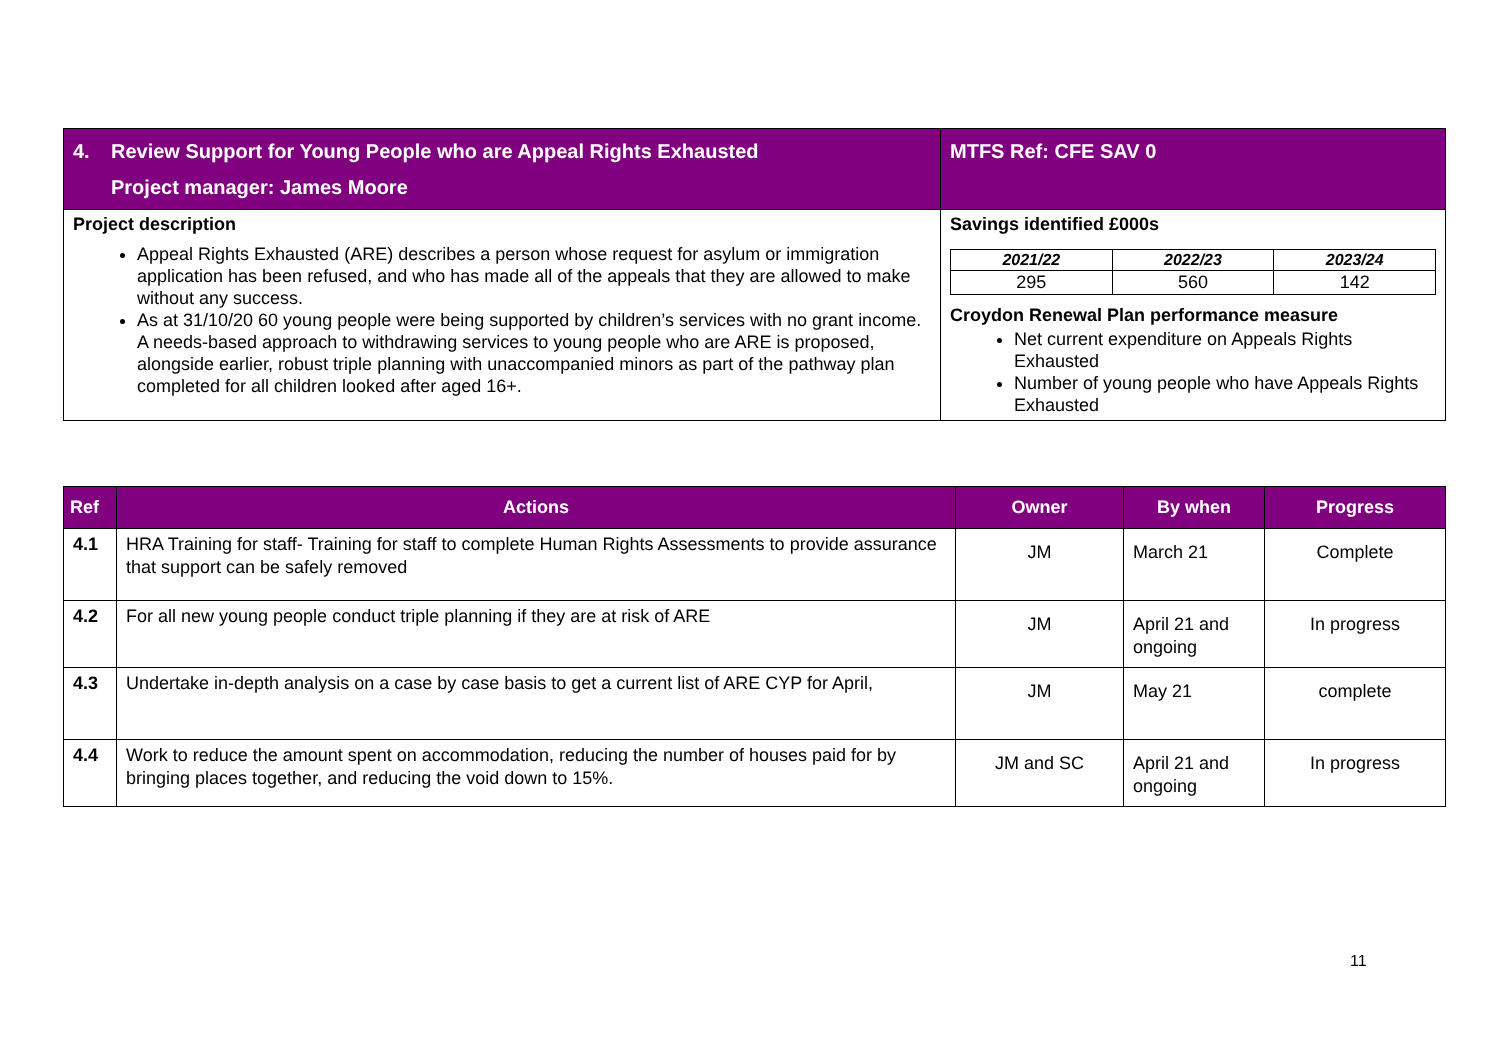| 4. | Review Support for Young People who are Appeal Rights Exhausted Project manager: James Moore | MTFS Ref: CFE SAV 0 |
| Project description Appeal Rights Exhausted (ARE) describes a person whose request for asylum or immigration application has been refused, and who has made all of the appeals that they are allowed to make without any success. As at 31/10/20 60 young people were being supported by children’s services with no grant income. A needs-based approach to withdrawing services to young people who are ARE is proposed, alongside earlier, robust triple planning with unaccompanied minors as part of the pathway plan completed for all children looked after aged 16+. | | Savings identified £000s / 2021/22 / 2022/23 / 2023/24 / / --- / --- / --- / / 295 / 560 / 142 / Croydon Renewal Plan performance measure Net current expenditure on Appeals Rights Exhausted Number of young people who have Appeals Rights Exhausted |
| Ref | Actions | Owner | By when | Progress |
| --- | --- | --- | --- | --- |
| 4.1 | HRA Training for staff- Training for staff to complete Human Rights Assessments to provide assurance that support can be safely removed | JM | March 21 | Complete |
| 4.2 | For all new young people conduct triple planning if they are at risk of ARE | JM | April 21 and ongoing | In progress |
| 4.3 | Undertake in-depth analysis on a case by case basis to get a current list of ARE CYP for April, | JM | May 21 | complete |
| 4.4 | Work to reduce the amount spent on accommodation, reducing the number of houses paid for by bringing places together, and reducing the void down to 15%. | JM and SC | April 21 and ongoing | In progress |
11